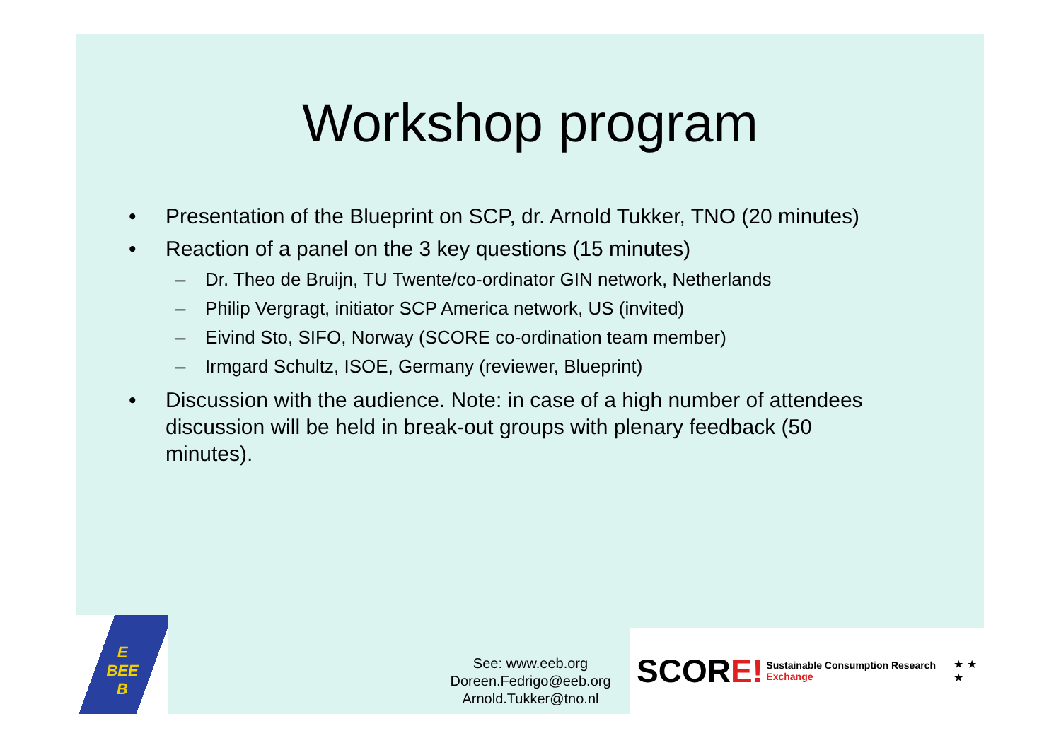Workshop program
• Presentation of the Blueprint on SCP, dr. Arnold Tukker, TNO (20 minutes)
• Reaction of a panel on the 3 key questions (15 minutes)
– Dr. Theo de Bruijn, TU Twente/co-ordinator GIN network, Netherlands
– Philip Vergragt, initiator SCP America network, US (invited)
– Eivind Sto, SIFO, Norway (SCORE co-ordination team member)
– Irmgard Schultz, ISOE, Germany (reviewer, Blueprint)
• Discussion with the audience. Note: in case of a high number of attendees discussion will be held in break-out groups with plenary feedback (50 minutes).
E
BEE
B
See: www.eeb.org
Doreen.Fedrigo@eeb.org
Arnold.Tukker@tno.nl
SCORE! Sustainable Consumption Research Exchange ★ ★ ★